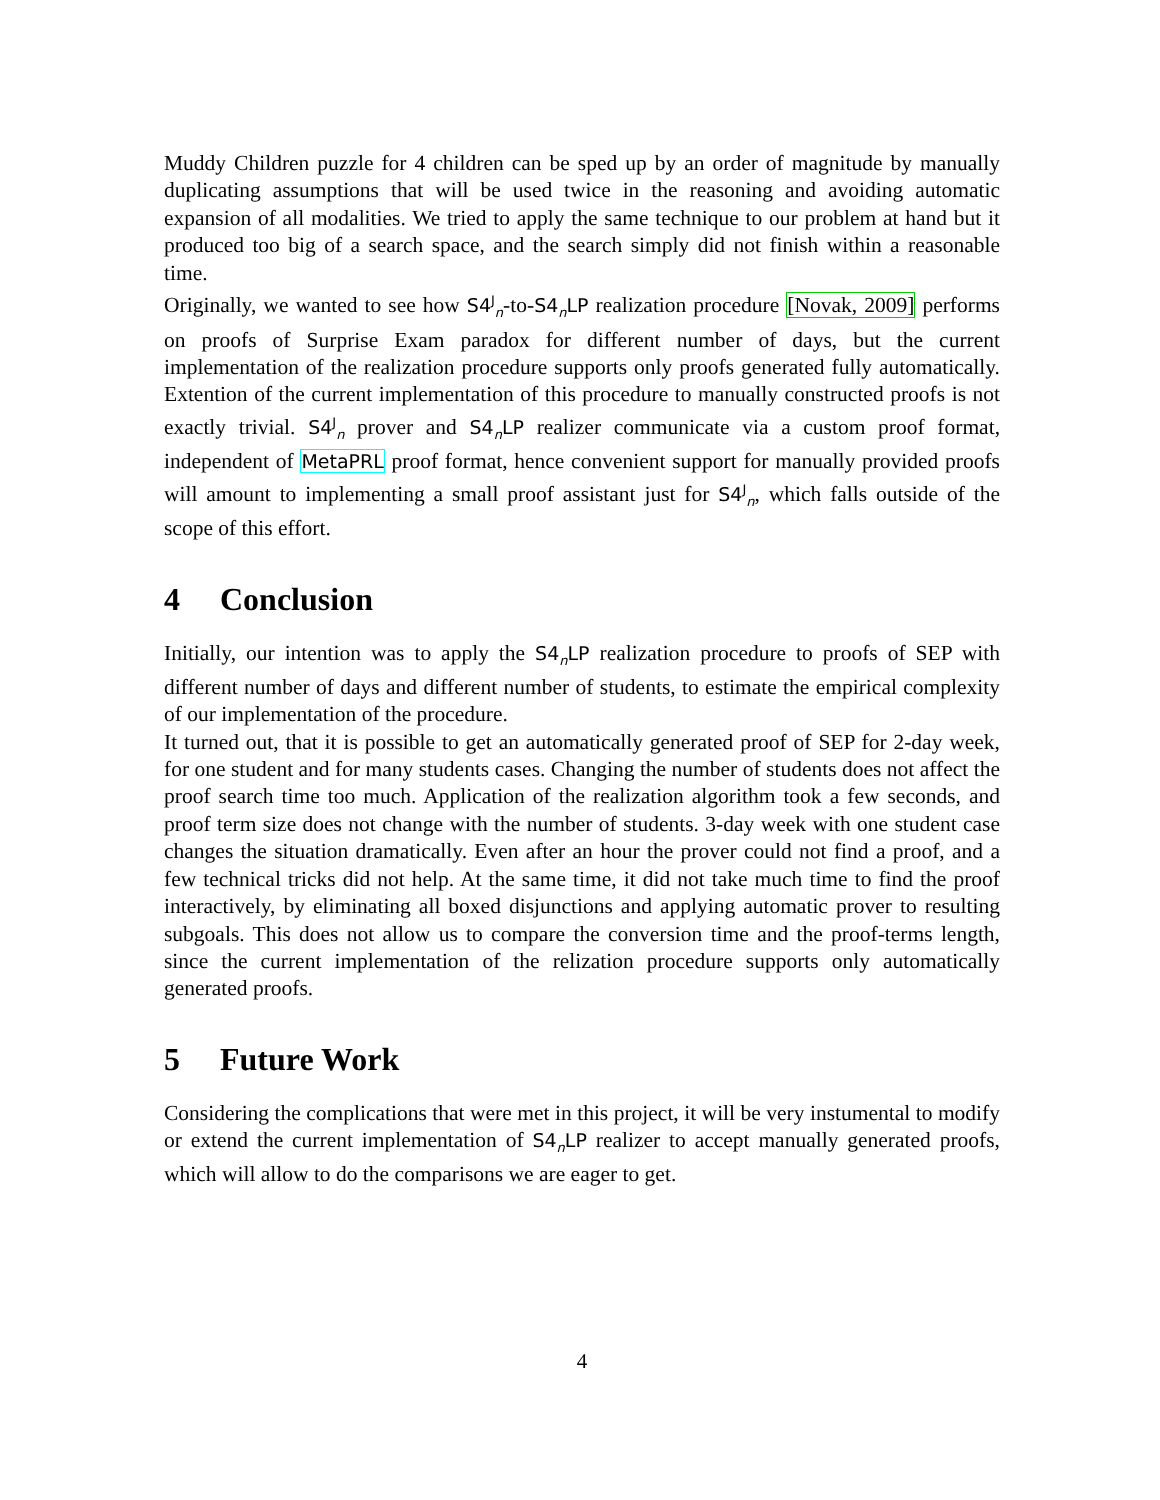Muddy Children puzzle for 4 children can be sped up by an order of magnitude by manually duplicating assumptions that will be used twice in the reasoning and avoiding automatic expansion of all modalities. We tried to apply the same technique to our problem at hand but it produced too big of a search space, and the search simply did not finish within a reasonable time.
Originally, we wanted to see how S4<sup>J</sup><sub>n</sub>-to-S4<sub>n</sub>LP realization procedure [Novak, 2009] performs on proofs of Surprise Exam paradox for different number of days, but the current implementation of the realization procedure supports only proofs generated fully automatically. Extention of the current implementation of this procedure to manually constructed proofs is not exactly trivial. S4<sup>J</sup><sub>n</sub> prover and S4<sub>n</sub>LP realizer communicate via a custom proof format, independent of MetaPRL proof format, hence convenient support for manually provided proofs will amount to implementing a small proof assistant just for S4<sup>J</sup><sub>n</sub>, which falls outside of the scope of this effort.
4 Conclusion
Initially, our intention was to apply the S4<sub>n</sub>LP realization procedure to proofs of SEP with different number of days and different number of students, to estimate the empirical complexity of our implementation of the procedure.
It turned out, that it is possible to get an automatically generated proof of SEP for 2-day week, for one student and for many students cases. Changing the number of students does not affect the proof search time too much. Application of the realization algorithm took a few seconds, and proof term size does not change with the number of students. 3-day week with one student case changes the situation dramatically. Even after an hour the prover could not find a proof, and a few technical tricks did not help. At the same time, it did not take much time to find the proof interactively, by eliminating all boxed disjunctions and applying automatic prover to resulting subgoals. This does not allow us to compare the conversion time and the proof-terms length, since the current implementation of the relization procedure supports only automatically generated proofs.
5 Future Work
Considering the complications that were met in this project, it will be very instumental to modify or extend the current implementation of S4<sub>n</sub>LP realizer to accept manually generated proofs, which will allow to do the comparisons we are eager to get.
4